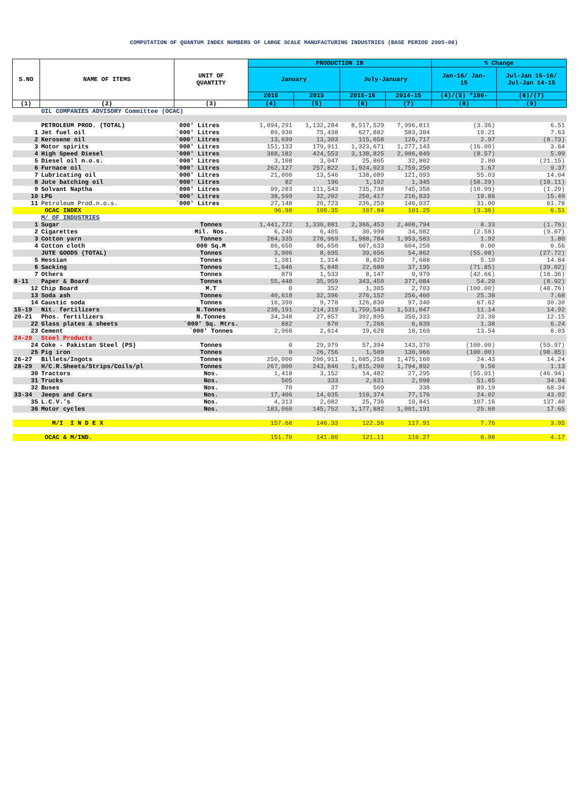COMPUTATION OF QUANTUM INDEX NUMBERS OF LARGE SCALE MANUFACTURING INDUSTRIES (BASE PERIOD 2005-06)
| S.NO | NAME OF ITEMS | UNIT OF QUANTITY | PRODUCTION IN | | | | % Change | |
| --- | --- | --- | --- | --- | --- | --- | --- | --- |
| | | | January | | July-January | | Jan-16/ Jan- 15 | Jul-Jan 15-16/ Jul-Jan 14-15 |
| | | | 2016 | 2015 | 2015-16 | 2014-15 | (4)/(5) *100- | (6)/(7) |
| (1) | (2) | (3) | (4) | (5) | (6) | (7) | (8) | (9) |
| | OIL COMPANIES ADVISORY Committee (OCAC) | | | | | | | |
| | PETROLEUM PROD. (TOTAL) | `000' Litres | 1,094,291 | 1,132,284 | 8,517,529 | 7,996,811 | (3.36) | 6.51 |
| 1 | Jet fuel oil | `000' Litres | 89,930 | 75,438 | 627,882 | 583,384 | 19.21 | 7.63 |
| 2 | Kerosene oil | `000' Litres | 13,699 | 13,303 | 115,658 | 126,717 | 2.97 | (8.73) |
| 3 | Motor spirits | `000' Litres | 151,133 | 179,911 | 1,323,671 | 1,277,143 | (16.00) | 3.64 |
| 4 | High Speed Diesel | `000' Litres | 388,182 | 424,553 | 3,138,825 | 2,986,849 | (8.57) | 5.09 |
| 5 | Diesel oil n.o.s. | `000' Litres | 3,108 | 3,047 | 25,865 | 32,802 | 2.00 | (21.15) |
| 6 | Furnace oil | `000' Litres | 262,127 | 257,822 | 1,924,023 | 1,759,250 | 1.67 | 9.37 |
| 7 | Lubricating oil | `000' Litres | 21,000 | 13,546 | 138,089 | 121,093 | 55.03 | 14.04 |
| 8 | Jute batching oil | `000' Litres | 82 | 196 | 1,102 | 1,345 | (58.29) | (18.11) |
| 9 | Solvant Naptha | `000' Litres | 99,283 | 111,543 | 735,738 | 745,358 | (10.99) | (1.29) |
| 10 | LPG | `000' Litres | 38,599 | 32,202 | 250,417 | 216,833 | 19.86 | 15.49 |
| 11 | Petroleum Prod.n.o.s. | `000' Litres | 27,148 | 20,723 | 236,259 | 146,037 | 31.00 | 61.78 |
| | OCAC INDEX | | 96.98 | 100.35 | 107.84 | 101.25 | (3.36) | 6.51 |
| | M/ OF INDUSTRIES | | | | | | | |
| 1 | Sugar | Tonnes | 1,441,722 | 1,330,881 | 2,366,453 | 2,408,794 | 8.33 | (1.76) |
| 2 | Cigarettes | Mil. Nos. | 6,240 | 6,405 | 30,990 | 34,082 | (2.58) | (9.07) |
| 3 | Cotton yarn | Tonnes | 284,335 | 278,969 | 1,988,784 | 1,953,583 | 1.92 | 1.80 |
| 4 | Cotton cloth | 000 Sq.M | 86,650 | 86,650 | 607,633 | 604,250 | 0.00 | 0.56 |
| | JUTE GOODS (TOTAL) | Tonnes | 3,906 | 8,695 | 39,656 | 54,862 | (55.08) | (27.72) |
| 5 | Hessian | Tonnes | 1,381 | 1,314 | 8,829 | 7,688 | 5.10 | 14.84 |
| 6 | Sacking | Tonnes | 1,646 | 5,848 | 22,680 | 37,195 | (71.85) | (39.02) |
| 7 | Others | Tonnes | 879 | 1,533 | 8,147 | 9,979 | (42.66) | (18.36) |
| 8-11 | Paper & Board | Tonnes | 55,448 | 35,959 | 343,450 | 377,084 | 54.20 | (8.92) |
| 12 | Chip Board | M.T | 0 | 352 | 1,385 | 2,703 | (100.00) | (48.76) |
| 13 | Soda ash | Tonnes | 40,618 | 32,396 | 276,152 | 256,460 | 25.38 | 7.68 |
| 14 | Caustic soda | Tonnes | 16,390 | 9,778 | 126,830 | 97,340 | 67.62 | 30.30 |
| 15-19 | Nit. fertilizers | N.Tonnes | 238,191 | 214,319 | 1,759,543 | 1,531,047 | 11.14 | 14.92 |
| 20-21 | Phos. fertilizers | N.Tonnes | 34,348 | 27,857 | 392,895 | 350,333 | 23.30 | 12.15 |
| 22 | Glass plates & sheets | `000' Sq. Mtrs. | 882 | 870 | 7,266 | 6,839 | 1.38 | 6.24 |
| 23 | Cement | `000' Tonnes | 2,968 | 2,614 | 19,628 | 18,169 | 13.54 | 8.03 |
| 24-29 | Steel Products | | | | | | | |
| 24 | Coke - Pakistan Steel (PS) | Tonnes | 0 | 29,979 | 57,394 | 143,370 | (100.00) | (59.97) |
| 25 | Pig iron | Tonnes | 0 | 26,756 | 1,509 | 130,966 | (100.00) | (98.85) |
| 26-27 | Billets/Ingots | Tonnes | 250,000 | 200,911 | 1,685,258 | 1,475,160 | 24.43 | 14.24 |
| 28-29 | H/C.R.Sheets/Strips/Coils/pl | Tonnes | 267,000 | 243,846 | 1,815,200 | 1,794,892 | 9.50 | 1.13 |
| 30 | Tractors | Nos. | 1,418 | 3,152 | 14,482 | 27,295 | (55.01) | (46.94) |
| 31 | Trucks | Nos. | 505 | 333 | 2,831 | 2,098 | 51.65 | 34.94 |
| 32 | Buses | Nos. | 70 | 37 | 569 | 338 | 89.19 | 68.34 |
| 33-34 | Jeeps and Cars | Nos. | 17,406 | 14,035 | 110,374 | 77,176 | 24.02 | 43.02 |
| 35 | L.C.V.'s | Nos. | 4,313 | 2,082 | 25,736 | 10,841 | 107.16 | 137.40 |
| 36 | Motor cycles | Nos. | 183,060 | 145,752 | 1,177,882 | 1,001,191 | 25.60 | 17.65 |
| | M/I I N D E X | | 157.68 | 146.33 | 122.56 | 117.91 | 7.76 | 3.95 |
| | OCAC & M/IND. | | 151.70 | 141.80 | 121.11 | 116.27 | 6.98 | 4.17 |